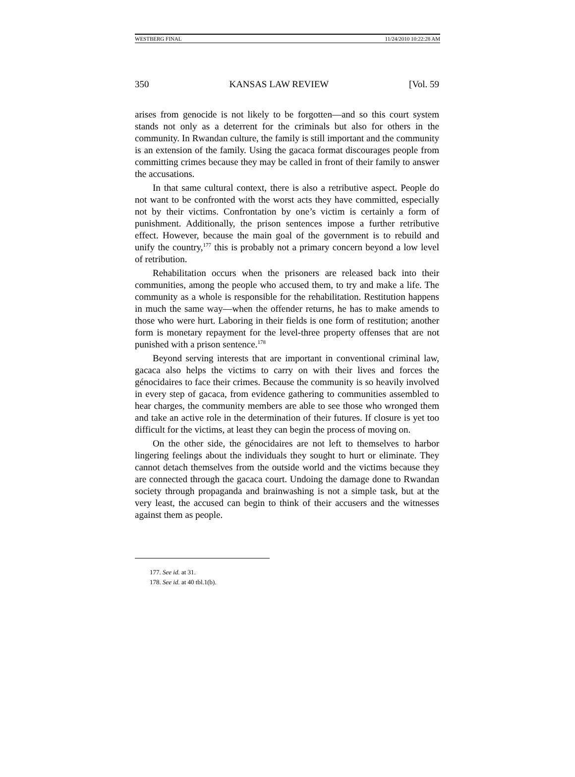WESTBERG FINAL 11/24/2010 10:22:28 AM
350 KANSAS LAW REVIEW [Vol. 59
arises from genocide is not likely to be forgotten—and so this court system stands not only as a deterrent for the criminals but also for others in the community. In Rwandan culture, the family is still important and the community is an extension of the family. Using the gacaca format discourages people from committing crimes because they may be called in front of their family to answer the accusations.
In that same cultural context, there is also a retributive aspect. People do not want to be confronted with the worst acts they have committed, especially not by their victims. Confrontation by one’s victim is certainly a form of punishment. Additionally, the prison sentences impose a further retributive effect. However, because the main goal of the government is to rebuild and unify the country,<sup>177</sup> this is probably not a primary concern beyond a low level of retribution.
Rehabilitation occurs when the prisoners are released back into their communities, among the people who accused them, to try and make a life. The community as a whole is responsible for the rehabilitation. Restitution happens in much the same way—when the offender returns, he has to make amends to those who were hurt. Laboring in their fields is one form of restitution; another form is monetary repayment for the level-three property offenses that are not punished with a prison sentence.<sup>178</sup>
Beyond serving interests that are important in conventional criminal law, gacaca also helps the victims to carry on with their lives and forces the génocidaires to face their crimes. Because the community is so heavily involved in every step of gacaca, from evidence gathering to communities assembled to hear charges, the community members are able to see those who wronged them and take an active role in the determination of their futures. If closure is yet too difficult for the victims, at least they can begin the process of moving on.
On the other side, the génocidaires are not left to themselves to harbor lingering feelings about the individuals they sought to hurt or eliminate. They cannot detach themselves from the outside world and the victims because they are connected through the gacaca court. Undoing the damage done to Rwandan society through propaganda and brainwashing is not a simple task, but at the very least, the accused can begin to think of their accusers and the witnesses against them as people.
177. See id. at 31.
178. See id. at 40 tbl.1(b).